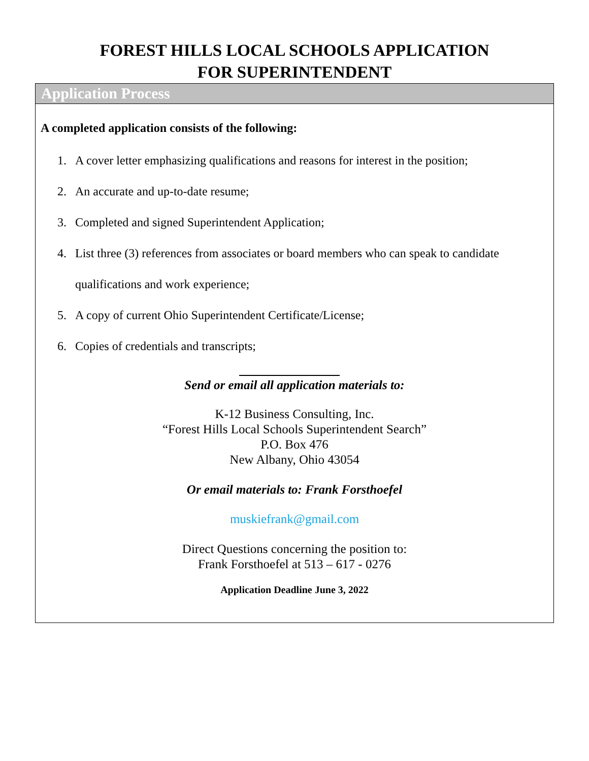FOREST HILLS LOCAL SCHOOLS APPLICATION
FOR SUPERINTENDENT
Application Process
A completed application consists of the following:
1. A cover letter emphasizing qualifications and reasons for interest in the position;
2. An accurate and up-to-date resume;
3. Completed and signed Superintendent Application;
4. List three (3) references from associates or board members who can speak to candidate qualifications and work experience;
5. A copy of current Ohio Superintendent Certificate/License;
6. Copies of credentials and transcripts;
Send or email all application materials to:
K-12 Business Consulting, Inc.
“Forest Hills Local Schools Superintendent Search”
P.O. Box 476
New Albany, Ohio 43054
Or email materials to: Frank Forsthoefel
muskiefrank@gmail.com
Direct Questions concerning the position to:
Frank Forsthoefel at 513 – 617 - 0276
Application Deadline June 3, 2022